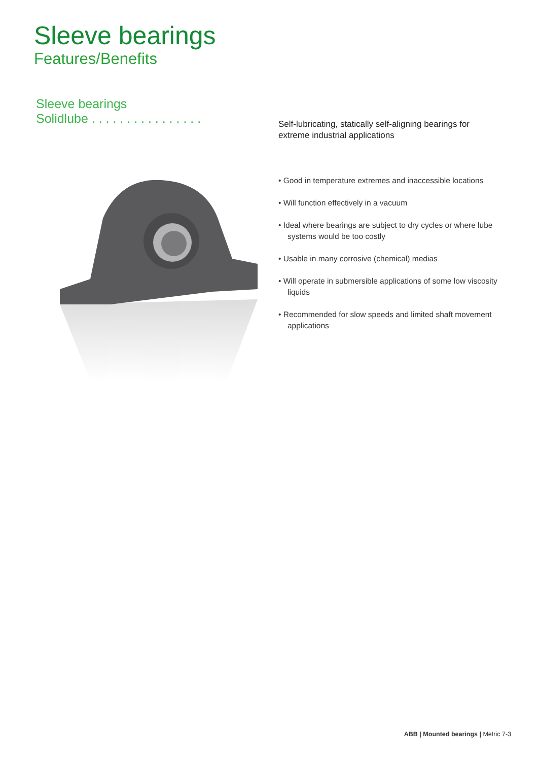Sleeve bearings
Features/Benefits
Sleeve bearings
Solidlube . . . . . . . . . . . . . . . .
Self-lubricating, statically self-aligning bearings for extreme industrial applications
• Good in temperature extremes and inaccessible locations
• Will function effectively in a vacuum
• Ideal where bearings are subject to dry cycles or where lube systems would be too costly
• Usable in many corrosive (chemical) medias
• Will operate in submersible applications of some low viscosity liquids
• Recommended for slow speeds and limited shaft movement applications
ABB | Mounted bearings | Metric 7-3